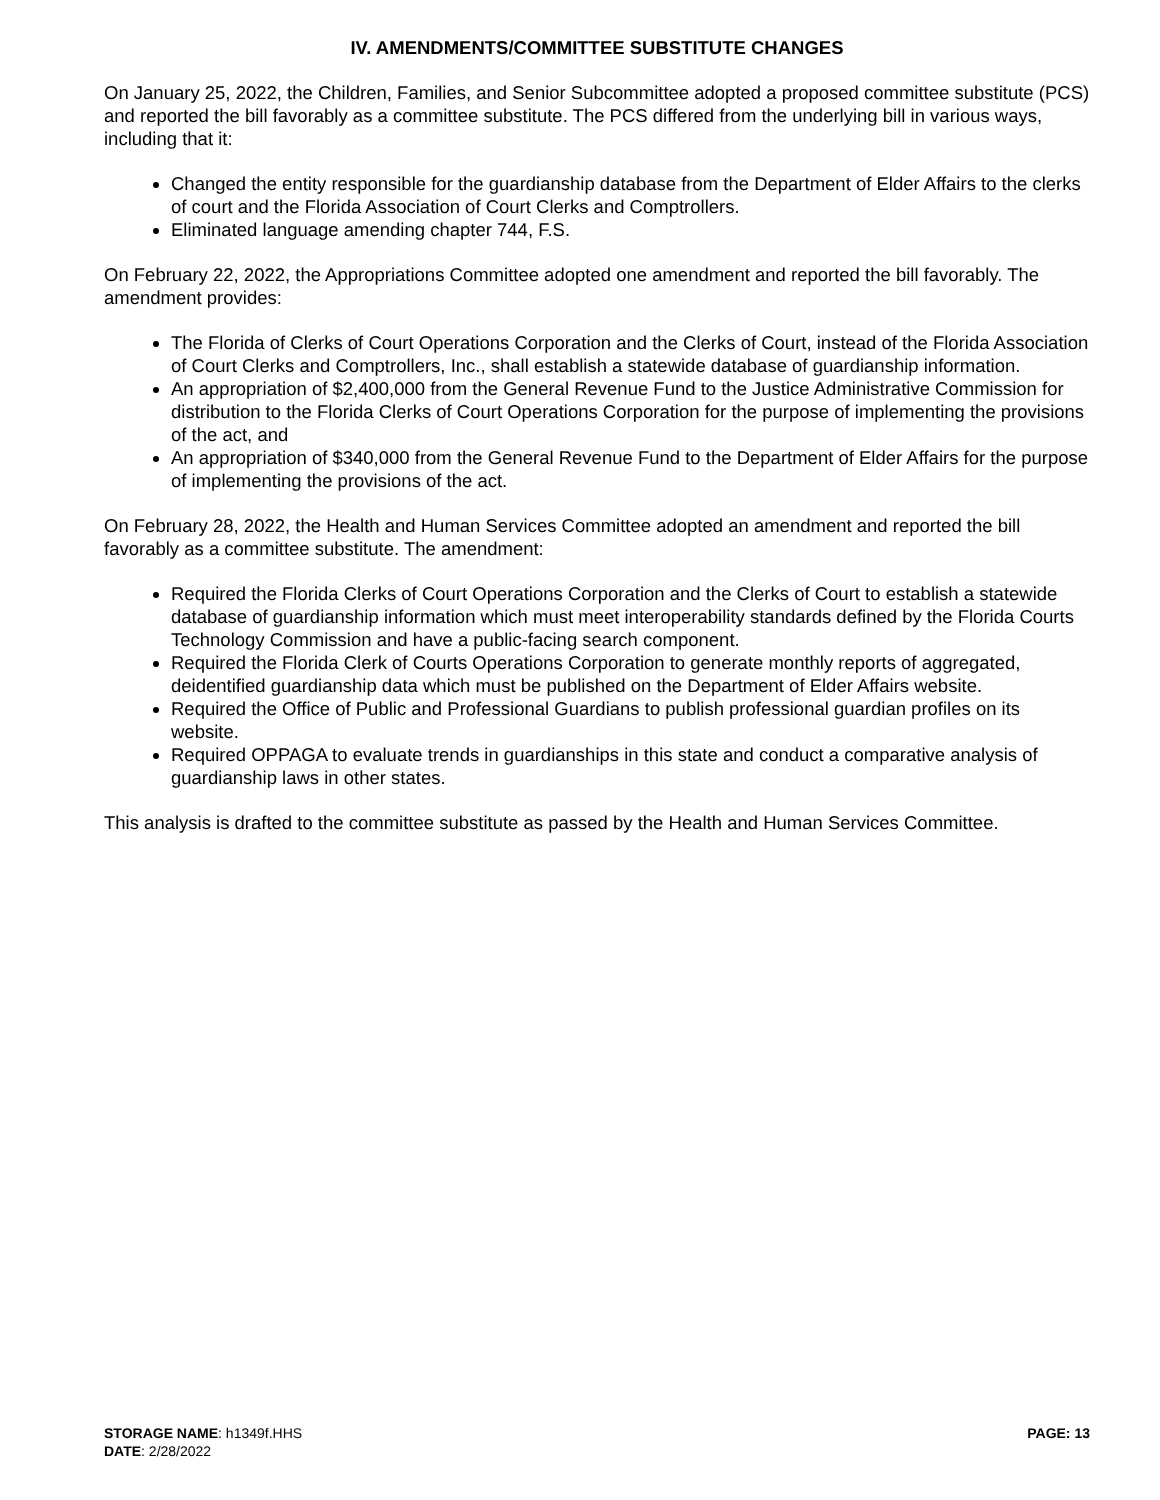IV. AMENDMENTS/COMMITTEE SUBSTITUTE CHANGES
On January 25, 2022, the Children, Families, and Senior Subcommittee adopted a proposed committee substitute (PCS) and reported the bill favorably as a committee substitute. The PCS differed from the underlying bill in various ways, including that it:
Changed the entity responsible for the guardianship database from the Department of Elder Affairs to the clerks of court and the Florida Association of Court Clerks and Comptrollers.
Eliminated language amending chapter 744, F.S.
On February 22, 2022, the Appropriations Committee adopted one amendment and reported the bill favorably. The amendment provides:
The Florida of Clerks of Court Operations Corporation and the Clerks of Court, instead of the Florida Association of Court Clerks and Comptrollers, Inc., shall establish a statewide database of guardianship information.
An appropriation of $2,400,000 from the General Revenue Fund to the Justice Administrative Commission for distribution to the Florida Clerks of Court Operations Corporation for the purpose of implementing the provisions of the act, and
An appropriation of $340,000 from the General Revenue Fund to the Department of Elder Affairs for the purpose of implementing the provisions of the act.
On February 28, 2022, the Health and Human Services Committee adopted an amendment and reported the bill favorably as a committee substitute. The amendment:
Required the Florida Clerks of Court Operations Corporation and the Clerks of Court to establish a statewide database of guardianship information which must meet interoperability standards defined by the Florida Courts Technology Commission and have a public-facing search component.
Required the Florida Clerk of Courts Operations Corporation to generate monthly reports of aggregated, deidentified guardianship data which must be published on the Department of Elder Affairs website.
Required the Office of Public and Professional Guardians to publish professional guardian profiles on its website.
Required OPPAGA to evaluate trends in guardianships in this state and conduct a comparative analysis of guardianship laws in other states.
This analysis is drafted to the committee substitute as passed by the Health and Human Services Committee.
STORAGE NAME: h1349f.HHS PAGE: 13
DATE: 2/28/2022